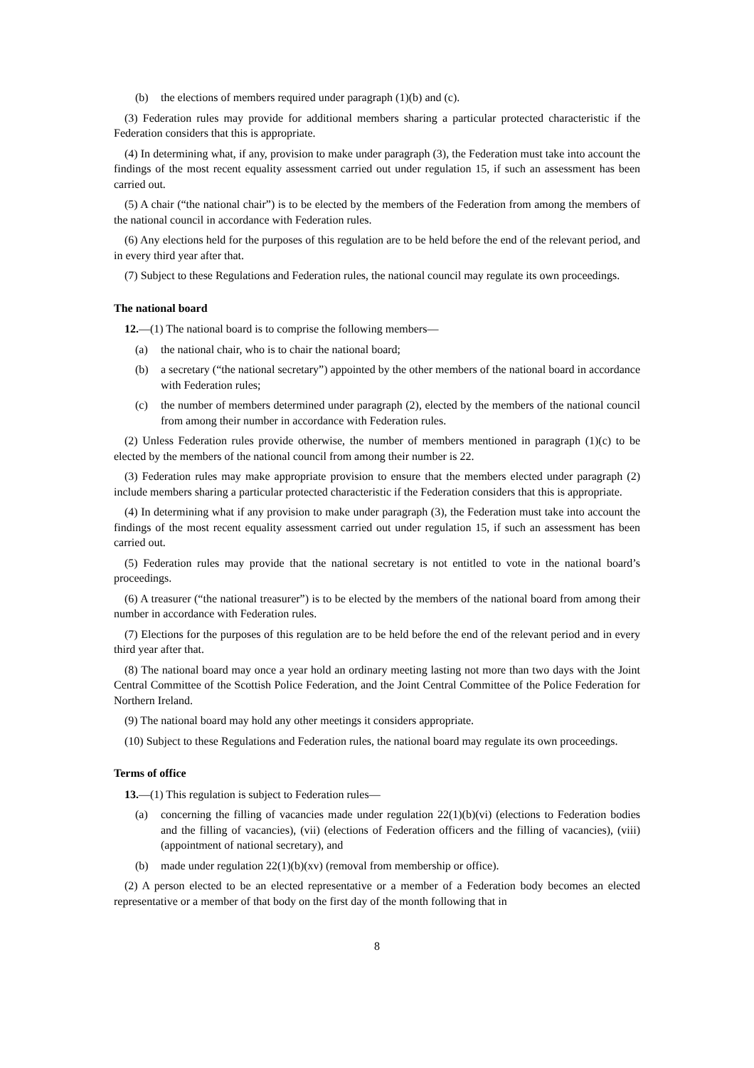(b) the elections of members required under paragraph (1)(b) and (c).
(3) Federation rules may provide for additional members sharing a particular protected characteristic if the Federation considers that this is appropriate.
(4) In determining what, if any, provision to make under paragraph (3), the Federation must take into account the findings of the most recent equality assessment carried out under regulation 15, if such an assessment has been carried out.
(5) A chair (“the national chair”) is to be elected by the members of the Federation from among the members of the national council in accordance with Federation rules.
(6) Any elections held for the purposes of this regulation are to be held before the end of the relevant period, and in every third year after that.
(7) Subject to these Regulations and Federation rules, the national council may regulate its own proceedings.
The national board
12.—(1) The national board is to comprise the following members—
(a) the national chair, who is to chair the national board;
(b) a secretary (“the national secretary”) appointed by the other members of the national board in accordance with Federation rules;
(c) the number of members determined under paragraph (2), elected by the members of the national council from among their number in accordance with Federation rules.
(2) Unless Federation rules provide otherwise, the number of members mentioned in paragraph (1)(c) to be elected by the members of the national council from among their number is 22.
(3) Federation rules may make appropriate provision to ensure that the members elected under paragraph (2) include members sharing a particular protected characteristic if the Federation considers that this is appropriate.
(4) In determining what if any provision to make under paragraph (3), the Federation must take into account the findings of the most recent equality assessment carried out under regulation 15, if such an assessment has been carried out.
(5) Federation rules may provide that the national secretary is not entitled to vote in the national board’s proceedings.
(6) A treasurer (“the national treasurer”) is to be elected by the members of the national board from among their number in accordance with Federation rules.
(7) Elections for the purposes of this regulation are to be held before the end of the relevant period and in every third year after that.
(8) The national board may once a year hold an ordinary meeting lasting not more than two days with the Joint Central Committee of the Scottish Police Federation, and the Joint Central Committee of the Police Federation for Northern Ireland.
(9) The national board may hold any other meetings it considers appropriate.
(10) Subject to these Regulations and Federation rules, the national board may regulate its own proceedings.
Terms of office
13.—(1) This regulation is subject to Federation rules—
(a) concerning the filling of vacancies made under regulation 22(1)(b)(vi) (elections to Federation bodies and the filling of vacancies), (vii) (elections of Federation officers and the filling of vacancies), (viii) (appointment of national secretary), and
(b) made under regulation 22(1)(b)(xv) (removal from membership or office).
(2) A person elected to be an elected representative or a member of a Federation body becomes an elected representative or a member of that body on the first day of the month following that in
8